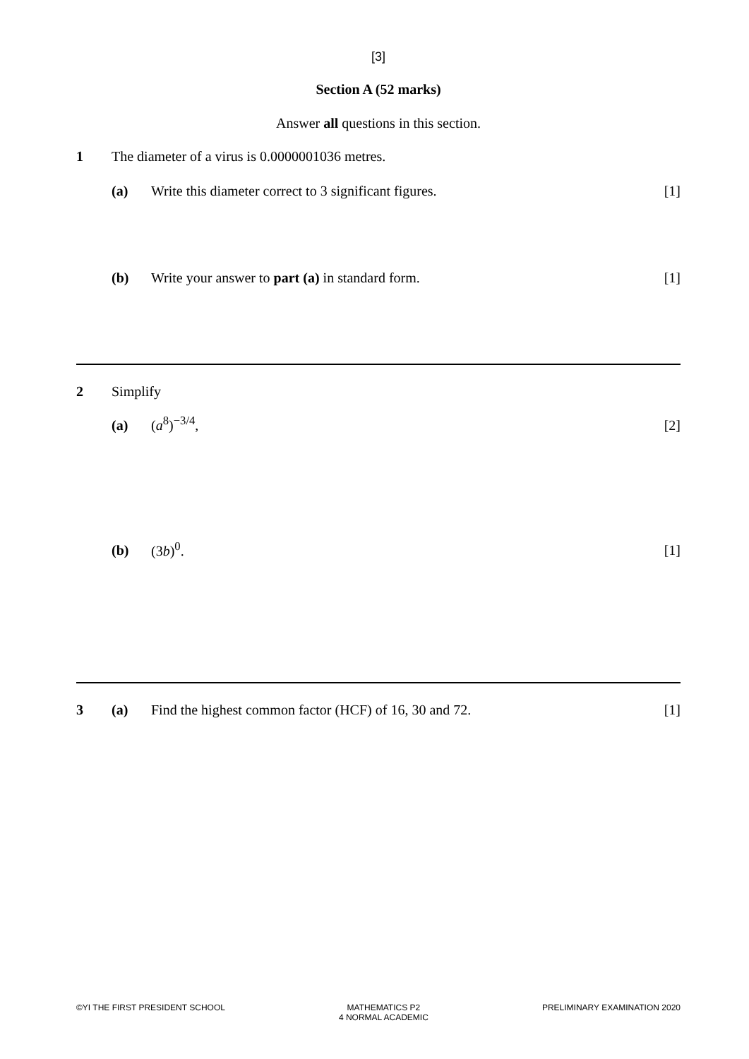[3]
Section A (52 marks)
Answer all questions in this section.
1 The diameter of a virus is 0.0000001036 metres.
(a) Write this diameter correct to 3 significant figures.
[1]
(b) Write your answer to part (a) in standard form.
[1]
2 Simplify
(a) (a<sup>8</sup>)<sup>−3/4</sup>, [2]
(b) (3b)<sup>0</sup>. [1]
3 (a) Find the highest common factor (HCF) of 16, 30 and 72.
[1]
©YI THE FIRST PRESIDENT SCHOOL MATHEMATICS P2
4 NORMAL ACADEMIC
PRELIMINARY EXAMINATION 2020